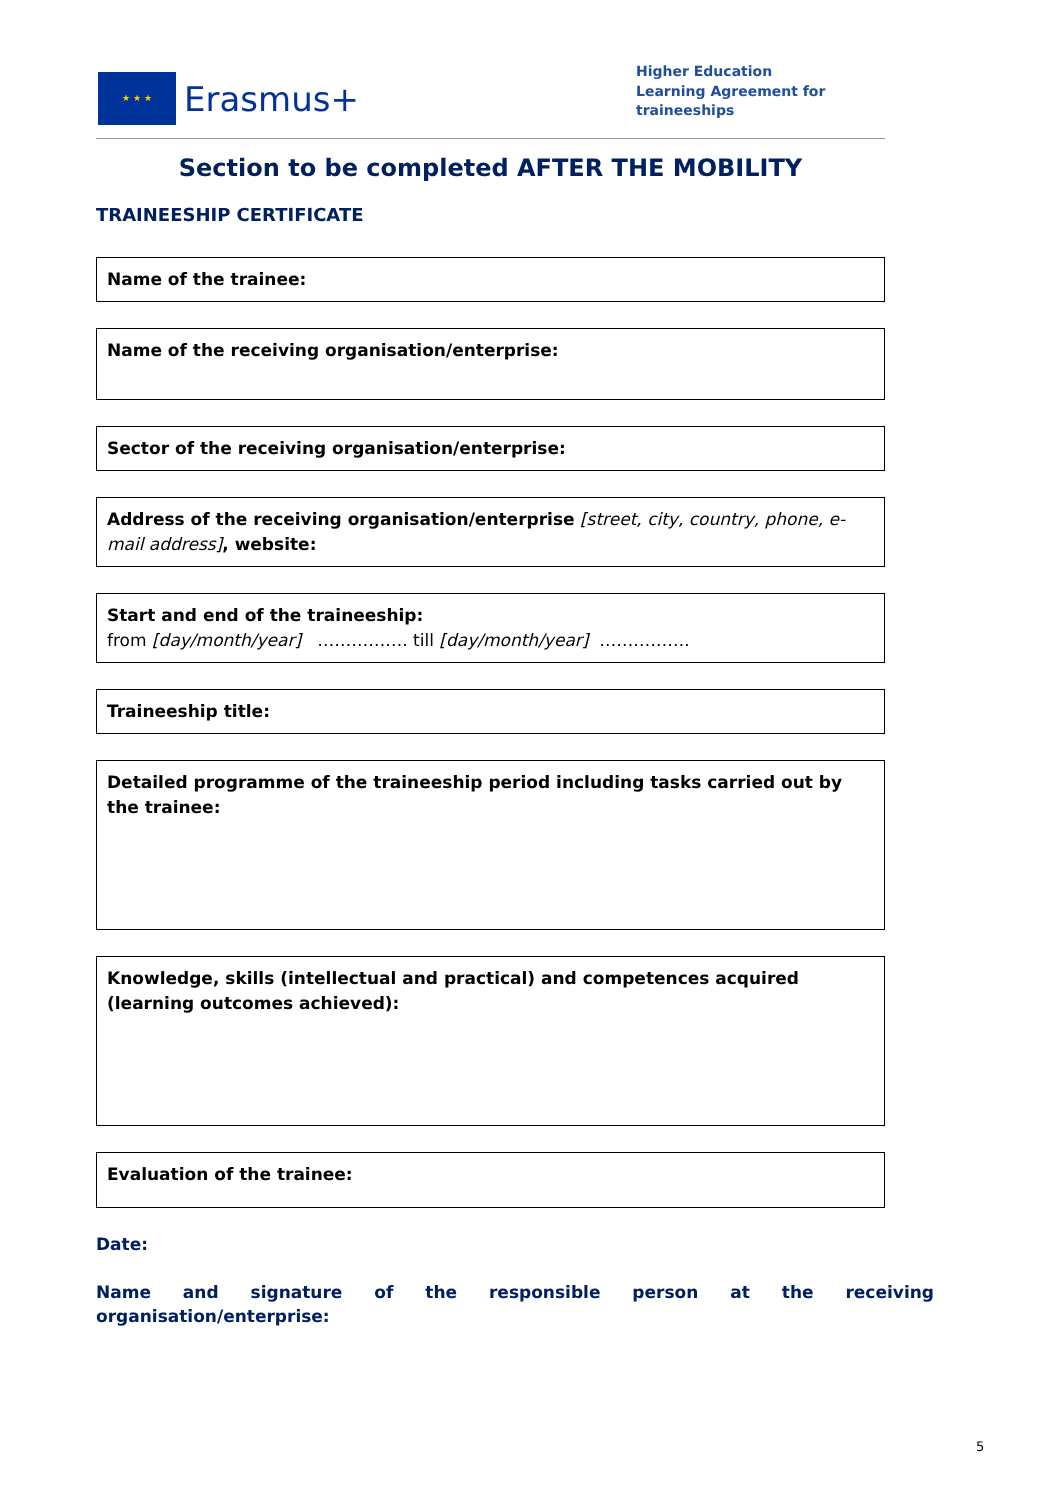★ ★ ★
Erasmus+
Higher Education
Learning Agreement for
traineeships
Section to be completed AFTER THE MOBILITY
TRAINEESHIP CERTIFICATE
Name of the trainee:
Name of the receiving organisation/enterprise:
Sector of the receiving organisation/enterprise:
Address of the receiving organisation/enterprise [street, city, country, phone, e-mail address], website:
Start and end of the traineeship:
from [day/month/year] ……………. till [day/month/year] …………….
Traineeship title:
Detailed programme of the traineeship period including tasks carried out by the trainee:
Knowledge, skills (intellectual and practical) and competences acquired (learning outcomes achieved):
Evaluation of the trainee:
Date:
Name and signature of the responsible person at the receiving organisation/enterprise:
5